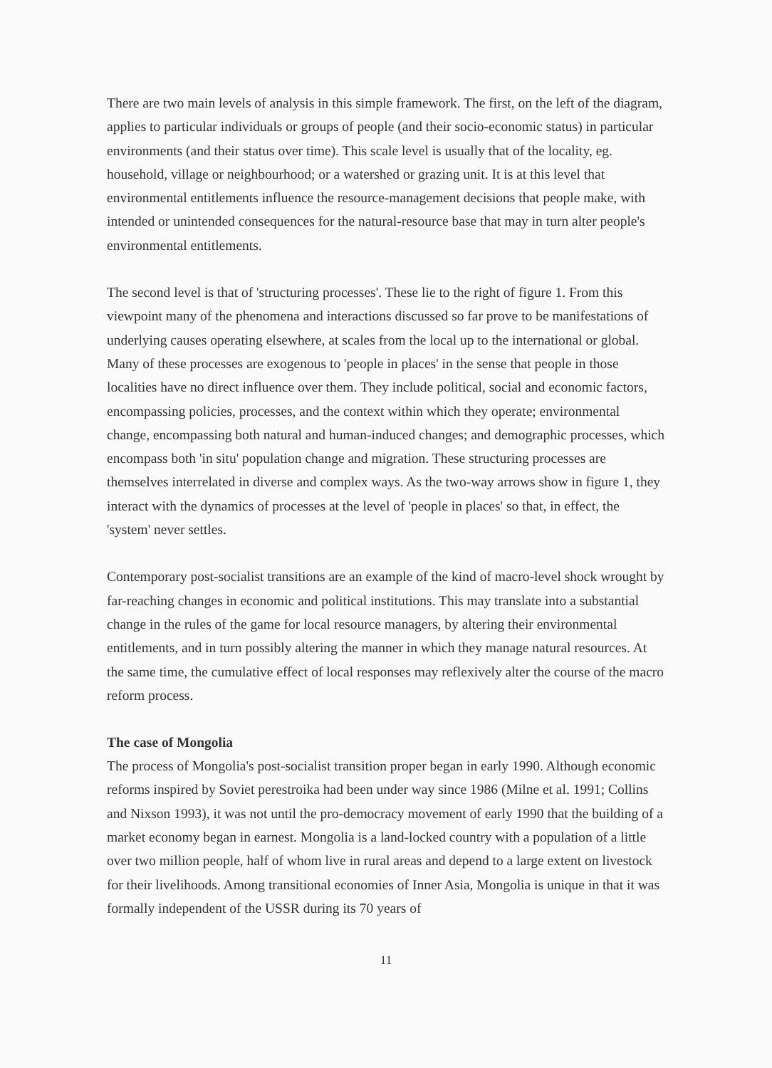There are two main levels of analysis in this simple framework. The first, on the left of the diagram, applies to particular individuals or groups of people (and their socio-economic status) in particular environments (and their status over time). This scale level is usually that of the locality, eg. household, village or neighbourhood; or a watershed or grazing unit. It is at this level that environmental entitlements influence the resource-management decisions that people make, with intended or unintended consequences for the natural-resource base that may in turn alter people's environmental entitlements.
The second level is that of 'structuring processes'. These lie to the right of figure 1. From this viewpoint many of the phenomena and interactions discussed so far prove to be manifestations of underlying causes operating elsewhere, at scales from the local up to the international or global. Many of these processes are exogenous to 'people in places' in the sense that people in those localities have no direct influence over them. They include political, social and economic factors, encompassing policies, processes, and the context within which they operate; environmental change, encompassing both natural and human-induced changes; and demographic processes, which encompass both 'in situ' population change and migration. These structuring processes are themselves interrelated in diverse and complex ways. As the two-way arrows show in figure 1, they interact with the dynamics of processes at the level of 'people in places' so that, in effect, the 'system' never settles.
Contemporary post-socialist transitions are an example of the kind of macro-level shock wrought by far-reaching changes in economic and political institutions. This may translate into a substantial change in the rules of the game for local resource managers, by altering their environmental entitlements, and in turn possibly altering the manner in which they manage natural resources. At the same time, the cumulative effect of local responses may reflexively alter the course of the macro reform process.
The case of Mongolia
The process of Mongolia's post-socialist transition proper began in early 1990. Although economic reforms inspired by Soviet perestroika had been under way since 1986 (Milne et al. 1991; Collins and Nixson 1993), it was not until the pro-democracy movement of early 1990 that the building of a market economy began in earnest. Mongolia is a land-locked country with a population of a little over two million people, half of whom live in rural areas and depend to a large extent on livestock for their livelihoods. Among transitional economies of Inner Asia, Mongolia is unique in that it was formally independent of the USSR during its 70 years of
11